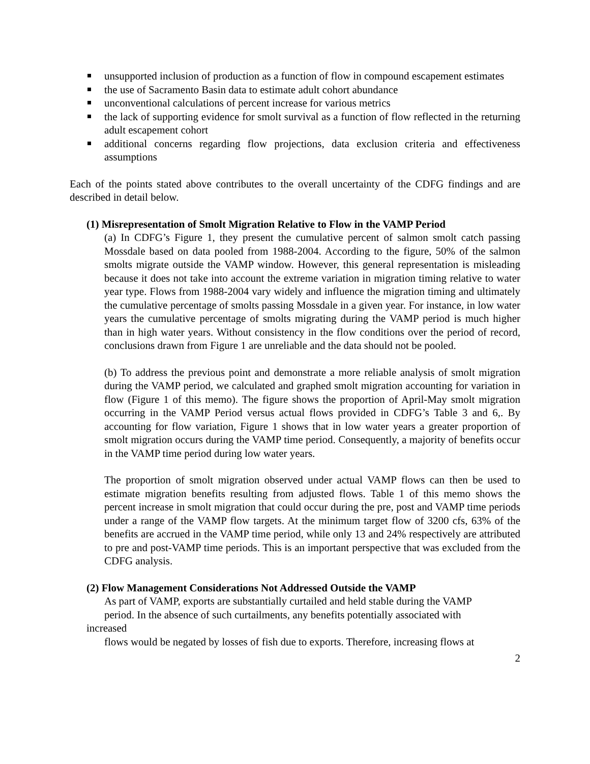unsupported inclusion of production as a function of flow in compound escapement estimates
the use of Sacramento Basin data to estimate adult cohort abundance
unconventional calculations of percent increase for various metrics
the lack of supporting evidence for smolt survival as a function of flow reflected in the returning adult escapement cohort
additional concerns regarding flow projections, data exclusion criteria and effectiveness assumptions
Each of the points stated above contributes to the overall uncertainty of the CDFG findings and are described in detail below.
(1) Misrepresentation of Smolt Migration Relative to Flow in the VAMP Period
(a) In CDFG’s Figure 1, they present the cumulative percent of salmon smolt catch passing Mossdale based on data pooled from 1988-2004. According to the figure, 50% of the salmon smolts migrate outside the VAMP window. However, this general representation is misleading because it does not take into account the extreme variation in migration timing relative to water year type. Flows from 1988-2004 vary widely and influence the migration timing and ultimately the cumulative percentage of smolts passing Mossdale in a given year. For instance, in low water years the cumulative percentage of smolts migrating during the VAMP period is much higher than in high water years. Without consistency in the flow conditions over the period of record, conclusions drawn from Figure 1 are unreliable and the data should not be pooled.
(b) To address the previous point and demonstrate a more reliable analysis of smolt migration during the VAMP period, we calculated and graphed smolt migration accounting for variation in flow (Figure 1 of this memo). The figure shows the proportion of April-May smolt migration occurring in the VAMP Period versus actual flows provided in CDFG’s Table 3 and 6,. By accounting for flow variation, Figure 1 shows that in low water years a greater proportion of smolt migration occurs during the VAMP time period. Consequently, a majority of benefits occur in the VAMP time period during low water years.
The proportion of smolt migration observed under actual VAMP flows can then be used to estimate migration benefits resulting from adjusted flows. Table 1 of this memo shows the percent increase in smolt migration that could occur during the pre, post and VAMP time periods under a range of the VAMP flow targets. At the minimum target flow of 3200 cfs, 63% of the benefits are accrued in the VAMP time period, while only 13 and 24% respectively are attributed to pre and post-VAMP time periods. This is an important perspective that was excluded from the CDFG analysis.
(2) Flow Management Considerations Not Addressed Outside the VAMP
As part of VAMP, exports are substantially curtailed and held stable during the VAMP
period. In the absence of such curtailments, any benefits potentially associated with
increased
flows would be negated by losses of fish due to exports. Therefore, increasing flows at
2